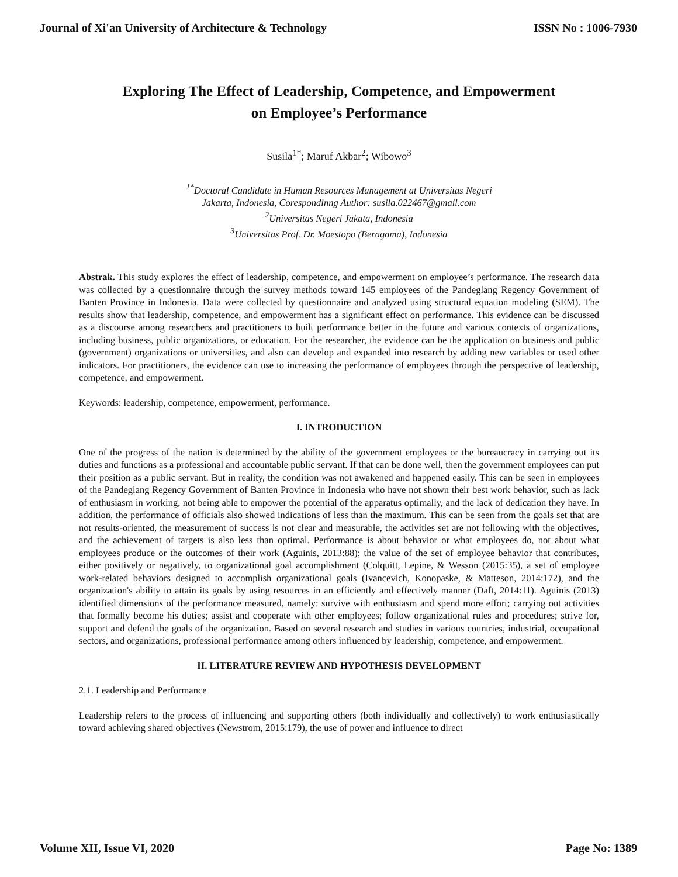Journal of Xi'an University of Architecture & Technology ISSN No : 1006-7930
Exploring The Effect of Leadership, Competence, and Empowerment
on Employee’s Performance
Susila<sup>1*</sup>; Maruf Akbar<sup>2</sup>; Wibowo<sup>3</sup>
<sup>1*</sup>Doctoral Candidate in Human Resources Management at Universitas Negeri
Jakarta, Indonesia, Corespondinng Author: susila.022467@gmail.com
<sup>2</sup> Universitas Negeri Jakata, Indonesia
<sup>3</sup> Universitas Prof. Dr. Moestopo (Beragama), Indonesia
Abstrak. This study explores the effect of leadership, competence, and empowerment on employee’s performance. The research data was collected by a questionnaire through the survey methods toward 145 employees of the Pandeglang Regency Government of Banten Province in Indonesia. Data were collected by questionnaire and analyzed using structural equation modeling (SEM). The results show that leadership, competence, and empowerment has a significant effect on performance. This evidence can be discussed as a discourse among researchers and practitioners to built performance better in the future and various contexts of organizations, including business, public organizations, or education. For the researcher, the evidence can be the application on business and public (government) organizations or universities, and also can develop and expanded into research by adding new variables or used other indicators. For practitioners, the evidence can use to increasing the performance of employees through the perspective of leadership, competence, and empowerment.
Keywords: leadership, competence, empowerment, performance.
I. INTRODUCTION
One of the progress of the nation is determined by the ability of the government employees or the bureaucracy in carrying out its duties and functions as a professional and accountable public servant. If that can be done well, then the government employees can put their position as a public servant. But in reality, the condition was not awakened and happened easily. This can be seen in employees of the Pandeglang Regency Government of Banten Province in Indonesia who have not shown their best work behavior, such as lack of enthusiasm in working, not being able to empower the potential of the apparatus optimally, and the lack of dedication they have. In addition, the performance of officials also showed indications of less than the maximum. This can be seen from the goals set that are not results-oriented, the measurement of success is not clear and measurable, the activities set are not following with the objectives, and the achievement of targets is also less than optimal. Performance is about behavior or what employees do, not about what employees produce or the outcomes of their work (Aguinis, 2013:88); the value of the set of employee behavior that contributes, either positively or negatively, to organizational goal accomplishment (Colquitt, Lepine, & Wesson (2015:35), a set of employee work-related behaviors designed to accomplish organizational goals (Ivancevich, Konopaske, & Matteson, 2014:172), and the organization's ability to attain its goals by using resources in an efficiently and effectively manner (Daft, 2014:11). Aguinis (2013) identified dimensions of the performance measured, namely: survive with enthusiasm and spend more effort; carrying out activities that formally become his duties; assist and cooperate with other employees; follow organizational rules and procedures; strive for, support and defend the goals of the organization. Based on several research and studies in various countries, industrial, occupational sectors, and organizations, professional performance among others influenced by leadership, competence, and empowerment.
II. LITERATURE REVIEW AND HYPOTHESIS DEVELOPMENT
2.1. Leadership and Performance
Leadership refers to the process of influencing and supporting others (both individually and collectively) to work enthusiastically toward achieving shared objectives (Newstrom, 2015:179), the use of power and influence to direct
Volume XII, Issue VI, 2020 Page No: 1389